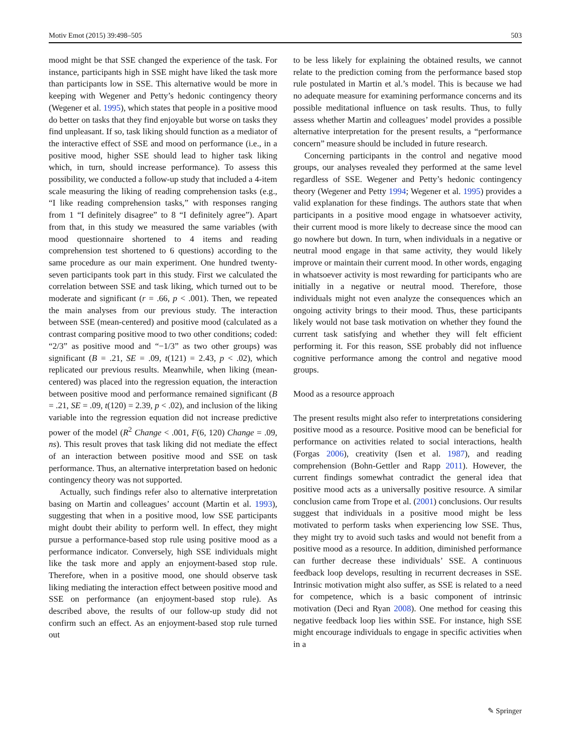Motiv Emot (2015) 39:498–505 503
mood might be that SSE changed the experience of the task. For instance, participants high in SSE might have liked the task more than participants low in SSE. This alternative would be more in keeping with Wegener and Petty’s hedonic contingency theory (Wegener et al. 1995), which states that people in a positive mood do better on tasks that they find enjoyable but worse on tasks they find unpleasant. If so, task liking should function as a mediator of the interactive effect of SSE and mood on performance (i.e., in a positive mood, higher SSE should lead to higher task liking which, in turn, should increase performance). To assess this possibility, we conducted a follow-up study that included a 4-item scale measuring the liking of reading comprehension tasks (e.g., “I like reading comprehension tasks,” with responses ranging from 1 “I definitely disagree” to 8 “I definitely agree”). Apart from that, in this study we measured the same variables (with mood questionnaire shortened to 4 items and reading comprehension test shortened to 6 questions) according to the same procedure as our main experiment. One hundred twenty-seven participants took part in this study. First we calculated the correlation between SSE and task liking, which turned out to be moderate and significant (r = .66, p < .001). Then, we repeated the main analyses from our previous study. The interaction between SSE (mean-centered) and positive mood (calculated as a contrast comparing positive mood to two other conditions; coded: “2/3” as positive mood and “−1/3” as two other groups) was significant (B = .21, SE = .09, t(121) = 2.43, p < .02), which replicated our previous results. Meanwhile, when liking (mean-centered) was placed into the regression equation, the interaction between positive mood and performance remained significant (B = .21, SE = .09, t(120) = 2.39, p < .02), and inclusion of the liking variable into the regression equation did not increase predictive power of the model (R<sup>2</sup> Change < .001, F(6, 120) Change = .09, ns). This result proves that task liking did not mediate the effect of an interaction between positive mood and SSE on task performance. Thus, an alternative interpretation based on hedonic contingency theory was not supported.
Actually, such findings refer also to alternative interpretation basing on Martin and colleagues’ account (Martin et al. 1993), suggesting that when in a positive mood, low SSE participants might doubt their ability to perform well. In effect, they might pursue a performance-based stop rule using positive mood as a performance indicator. Conversely, high SSE individuals might like the task more and apply an enjoyment-based stop rule. Therefore, when in a positive mood, one should observe task liking mediating the interaction effect between positive mood and SSE on performance (an enjoyment-based stop rule). As described above, the results of our follow-up study did not confirm such an effect. As an enjoyment-based stop rule turned out
to be less likely for explaining the obtained results, we cannot relate to the prediction coming from the performance based stop rule postulated in Martin et al.’s model. This is because we had no adequate measure for examining performance concerns and its possible meditational influence on task results. Thus, to fully assess whether Martin and colleagues’ model provides a possible alternative interpretation for the present results, a “performance concern” measure should be included in future research.
Concerning participants in the control and negative mood groups, our analyses revealed they performed at the same level regardless of SSE. Wegener and Petty’s hedonic contingency theory (Wegener and Petty 1994; Wegener et al. 1995) provides a valid explanation for these findings. The authors state that when participants in a positive mood engage in whatsoever activity, their current mood is more likely to decrease since the mood can go nowhere but down. In turn, when individuals in a negative or neutral mood engage in that same activity, they would likely improve or maintain their current mood. In other words, engaging in whatsoever activity is most rewarding for participants who are initially in a negative or neutral mood. Therefore, those individuals might not even analyze the consequences which an ongoing activity brings to their mood. Thus, these participants likely would not base task motivation on whether they found the current task satisfying and whether they will felt efficient performing it. For this reason, SSE probably did not influence cognitive performance among the control and negative mood groups.
Mood as a resource approach
The present results might also refer to interpretations considering positive mood as a resource. Positive mood can be beneficial for performance on activities related to social interactions, health (Forgas 2006), creativity (Isen et al. 1987), and reading comprehension (Bohn-Gettler and Rapp 2011). However, the current findings somewhat contradict the general idea that positive mood acts as a universally positive resource. A similar conclusion came from Trope et al. (2001) conclusions. Our results suggest that individuals in a positive mood might be less motivated to perform tasks when experiencing low SSE. Thus, they might try to avoid such tasks and would not benefit from a positive mood as a resource. In addition, diminished performance can further decrease these individuals’ SSE. A continuous feedback loop develops, resulting in recurrent decreases in SSE. Intrinsic motivation might also suffer, as SSE is related to a need for competence, which is a basic component of intrinsic motivation (Deci and Ryan 2008). One method for ceasing this negative feedback loop lies within SSE. For instance, high SSE might encourage individuals to engage in specific activities when in a
✎ Springer